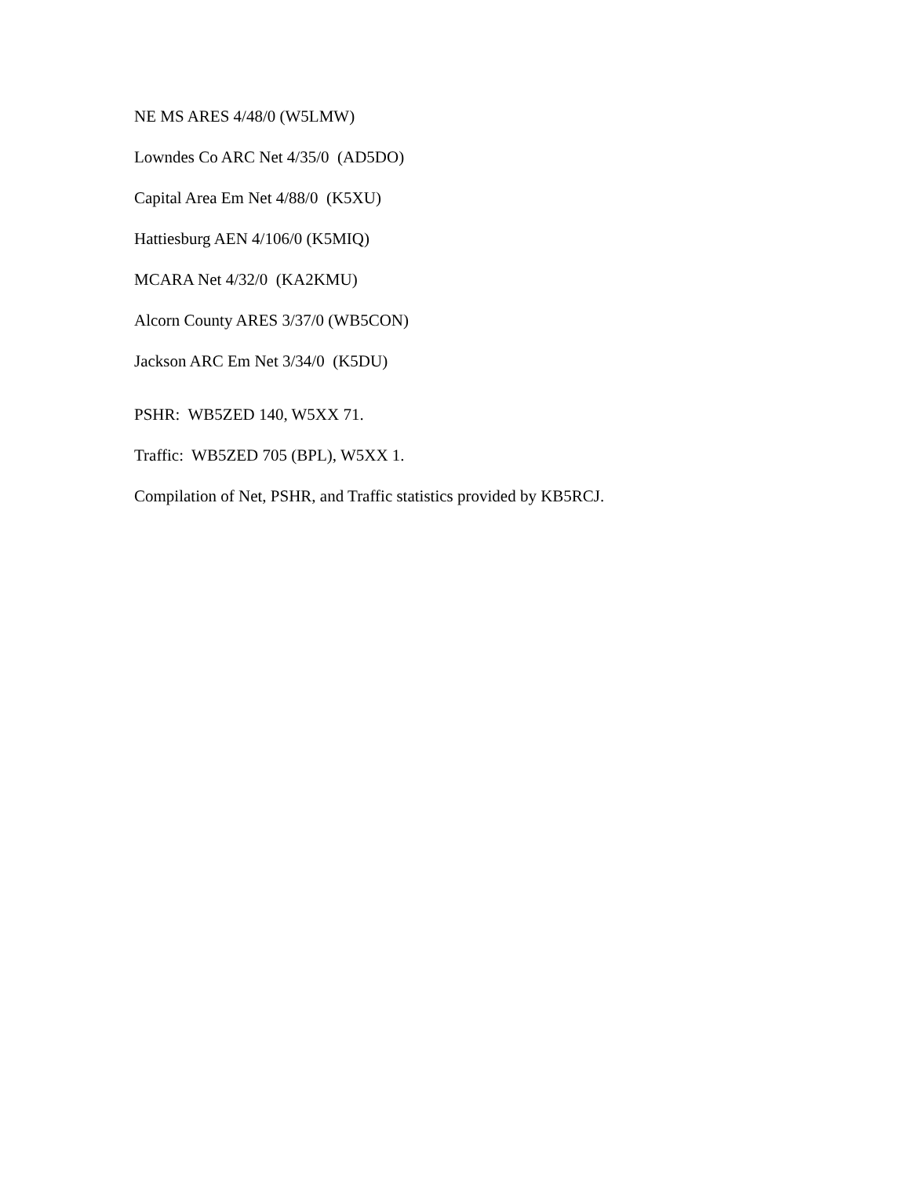NE MS ARES 4/48/0 (W5LMW)
Lowndes Co ARC Net 4/35/0 (AD5DO)
Capital Area Em Net 4/88/0 (K5XU)
Hattiesburg AEN 4/106/0 (K5MIQ)
MCARA Net 4/32/0 (KA2KMU)
Alcorn County ARES 3/37/0 (WB5CON)
Jackson ARC Em Net 3/34/0 (K5DU)
PSHR: WB5ZED 140, W5XX 71.
Traffic: WB5ZED 705 (BPL), W5XX 1.
Compilation of Net, PSHR, and Traffic statistics provided by KB5RCJ.